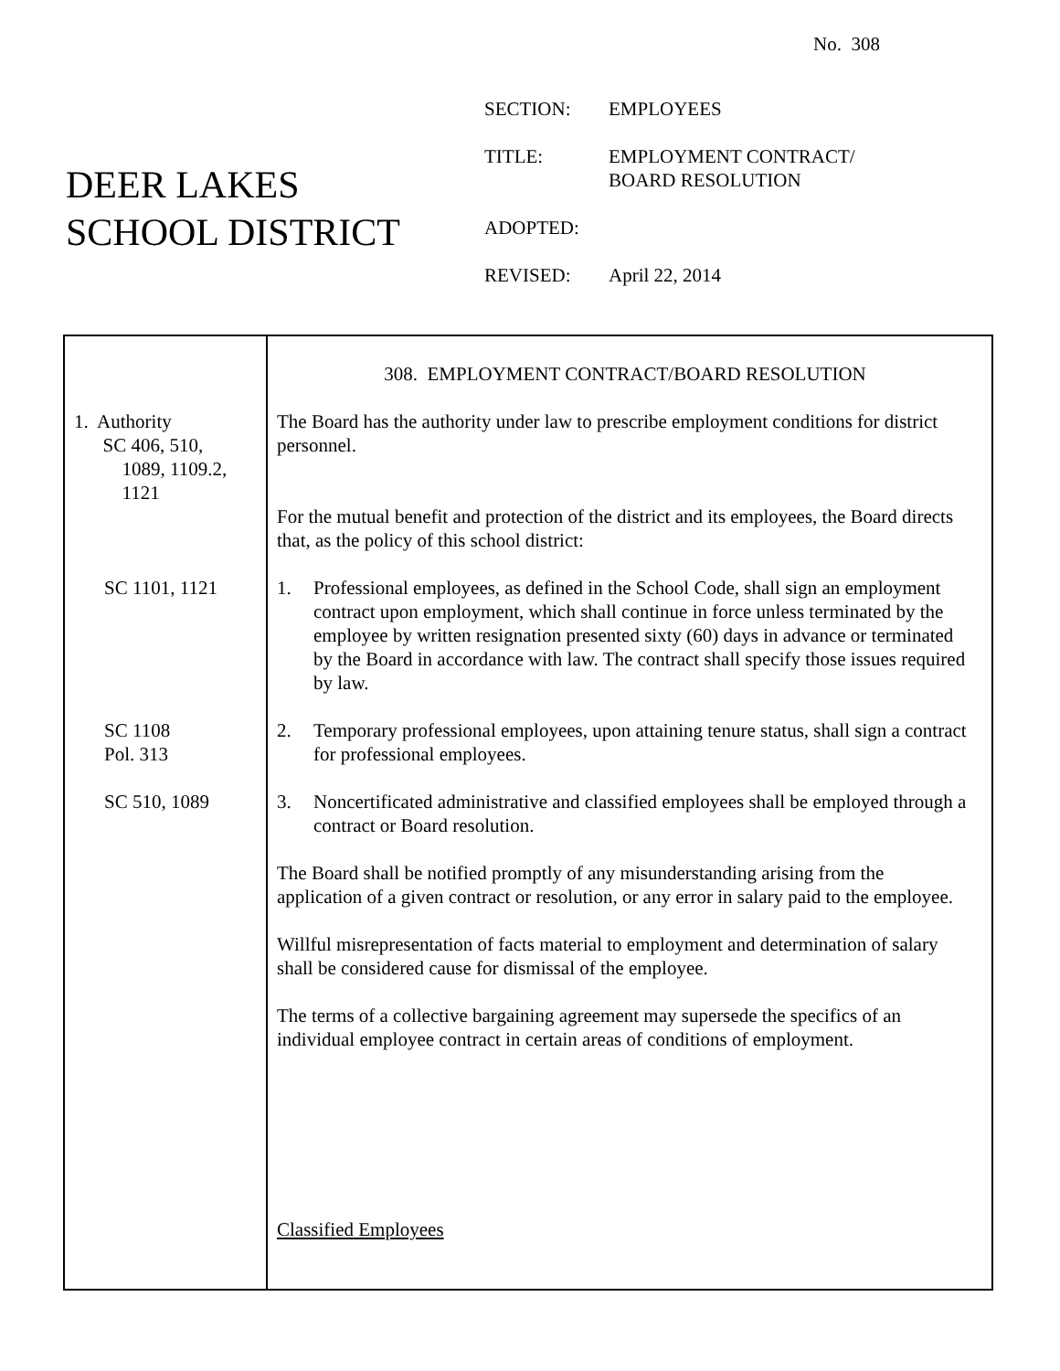No. 308
DEER LAKES
SCHOOL DISTRICT
| SECTION: | EMPLOYEES |
| TITLE: | EMPLOYMENT CONTRACT/ BOARD RESOLUTION |
| ADOPTED: | |
| REVISED: | April 22, 2014 |
1. Authority
SC 406, 510,
1089, 1109.2,
1121
SC 1101, 1121
SC 1108
Pol. 313
SC 510, 1089
308. EMPLOYMENT CONTRACT/BOARD RESOLUTION
The Board has the authority under law to prescribe employment conditions for district personnel.
For the mutual benefit and protection of the district and its employees, the Board directs that, as the policy of this school district:
1. Professional employees, as defined in the School Code, shall sign an employment contract upon employment, which shall continue in force unless terminated by the employee by written resignation presented sixty (60) days in advance or terminated by the Board in accordance with law. The contract shall specify those issues required by law.
2. Temporary professional employees, upon attaining tenure status, shall sign a contract for professional employees.
3. Noncertificated administrative and classified employees shall be employed through a contract or Board resolution.
The Board shall be notified promptly of any misunderstanding arising from the application of a given contract or resolution, or any error in salary paid to the employee.
Willful misrepresentation of facts material to employment and determination of salary shall be considered cause for dismissal of the employee.
The terms of a collective bargaining agreement may supersede the specifics of an individual employee contract in certain areas of conditions of employment.
Classified Employees